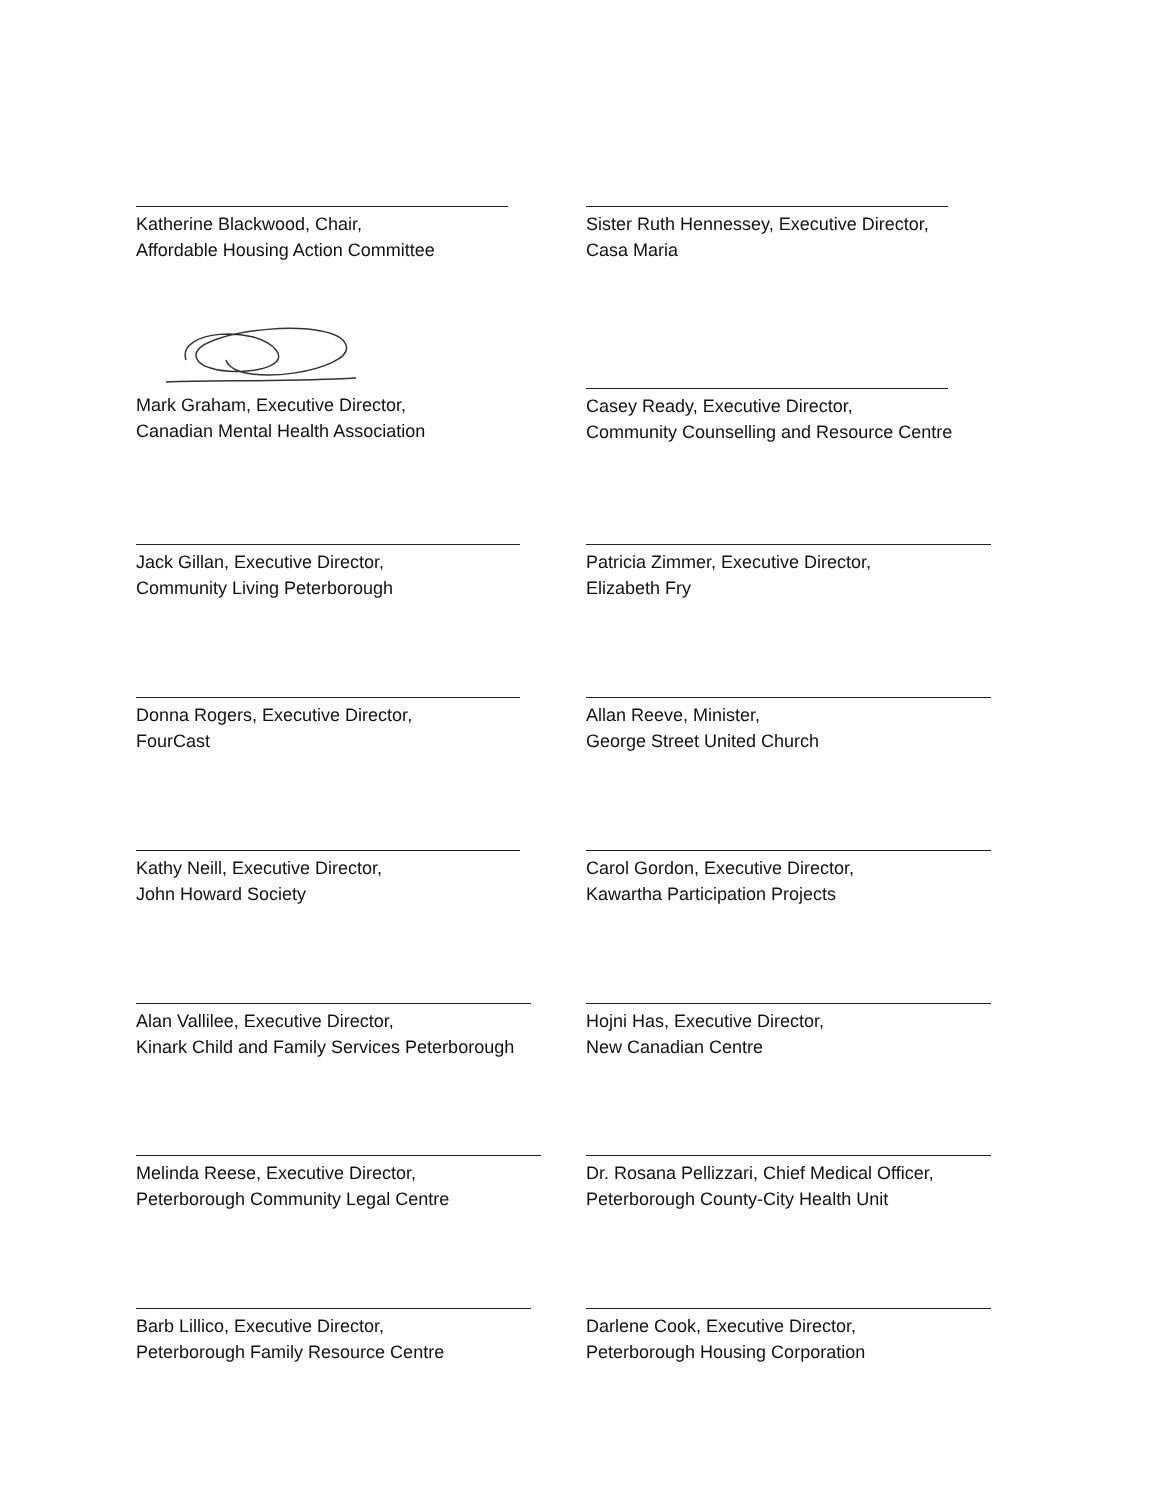Katherine Blackwood, Chair,
Affordable Housing Action Committee
Sister Ruth Hennessey, Executive Director,
Casa Maria
Mark Graham, Executive Director,
Canadian Mental Health Association
Casey Ready, Executive Director,
Community Counselling and Resource Centre
Jack Gillan, Executive Director,
Community Living Peterborough
Patricia Zimmer, Executive Director,
Elizabeth Fry
Donna Rogers, Executive Director,
FourCast
Allan Reeve, Minister,
George Street United Church
Kathy Neill, Executive Director,
John Howard Society
Carol Gordon, Executive Director,
Kawartha Participation Projects
Alan Vallilee, Executive Director,
Kinark Child and Family Services Peterborough
Hojni Has, Executive Director,
New Canadian Centre
Melinda Reese, Executive Director,
Peterborough Community Legal Centre
Dr. Rosana Pellizzari, Chief Medical Officer,
Peterborough County-City Health Unit
Barb Lillico, Executive Director,
Peterborough Family Resource Centre
Darlene Cook, Executive Director,
Peterborough Housing Corporation